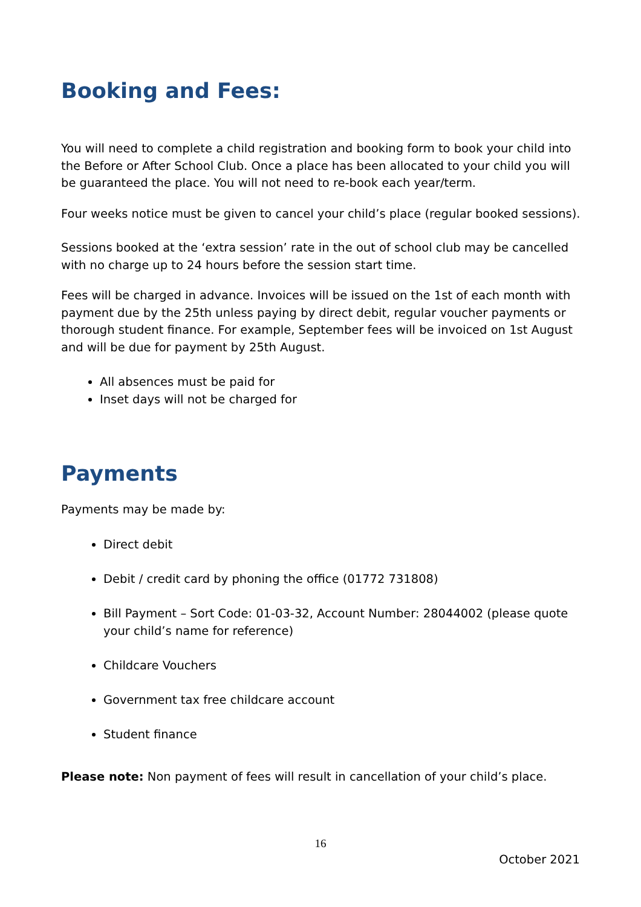Booking and Fees:
You will need to complete a child registration and booking form to book your child into the Before or After School Club. Once a place has been allocated to your child you will be guaranteed the place. You will not need to re-book each year/term.
Four weeks notice must be given to cancel your child’s place (regular booked sessions).
Sessions booked at the ‘extra session’ rate in the out of school club may be cancelled with no charge up to 24 hours before the session start time.
Fees will be charged in advance. Invoices will be issued on the 1st of each month with payment due by the 25th unless paying by direct debit, regular voucher payments or thorough student finance. For example, September fees will be invoiced on 1st August and will be due for payment by 25th August.
All absences must be paid for
Inset days will not be charged for
Payments
Payments may be made by:
Direct debit
Debit / credit card by phoning the office (01772 731808)
Bill Payment – Sort Code: 01-03-32, Account Number: 28044002 (please quote your child’s name for reference)
Childcare Vouchers
Government tax free childcare account
Student finance
Please note: Non payment of fees will result in cancellation of your child’s place.
16
October 2021